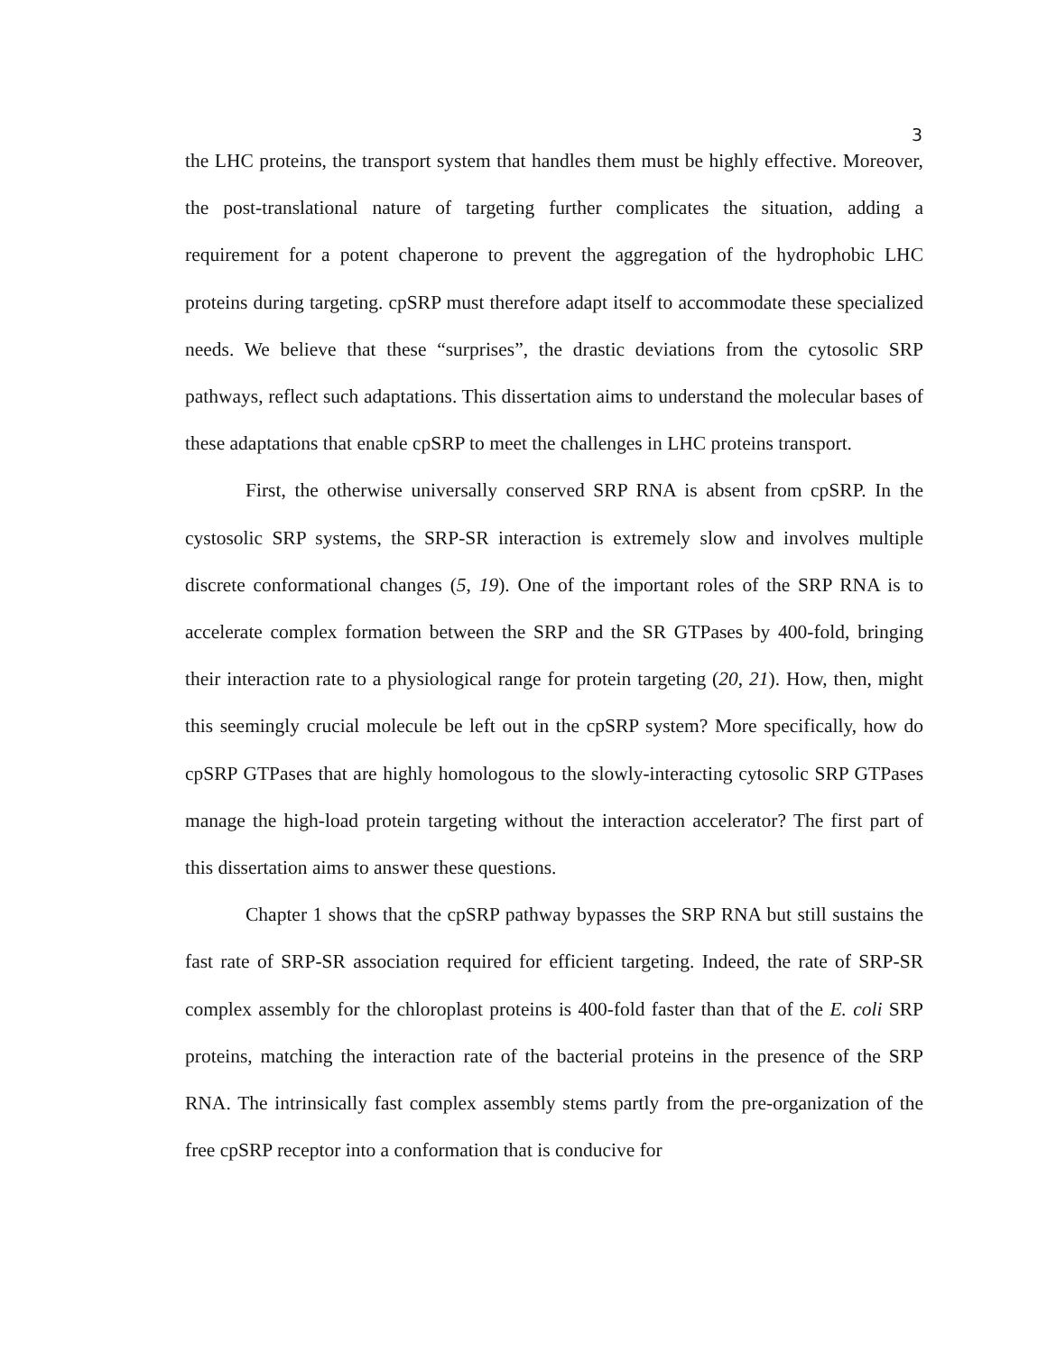3
the LHC proteins, the transport system that handles them must be highly effective. Moreover, the post-translational nature of targeting further complicates the situation, adding a requirement for a potent chaperone to prevent the aggregation of the hydrophobic LHC proteins during targeting. cpSRP must therefore adapt itself to accommodate these specialized needs. We believe that these “surprises”, the drastic deviations from the cytosolic SRP pathways, reflect such adaptations. This dissertation aims to understand the molecular bases of these adaptations that enable cpSRP to meet the challenges in LHC proteins transport.
First, the otherwise universally conserved SRP RNA is absent from cpSRP. In the cystosolic SRP systems, the SRP-SR interaction is extremely slow and involves multiple discrete conformational changes (5, 19). One of the important roles of the SRP RNA is to accelerate complex formation between the SRP and the SR GTPases by 400-fold, bringing their interaction rate to a physiological range for protein targeting (20, 21). How, then, might this seemingly crucial molecule be left out in the cpSRP system? More specifically, how do cpSRP GTPases that are highly homologous to the slowly-interacting cytosolic SRP GTPases manage the high-load protein targeting without the interaction accelerator? The first part of this dissertation aims to answer these questions.
Chapter 1 shows that the cpSRP pathway bypasses the SRP RNA but still sustains the fast rate of SRP-SR association required for efficient targeting. Indeed, the rate of SRP-SR complex assembly for the chloroplast proteins is 400-fold faster than that of the E. coli SRP proteins, matching the interaction rate of the bacterial proteins in the presence of the SRP RNA. The intrinsically fast complex assembly stems partly from the pre-organization of the free cpSRP receptor into a conformation that is conducive for